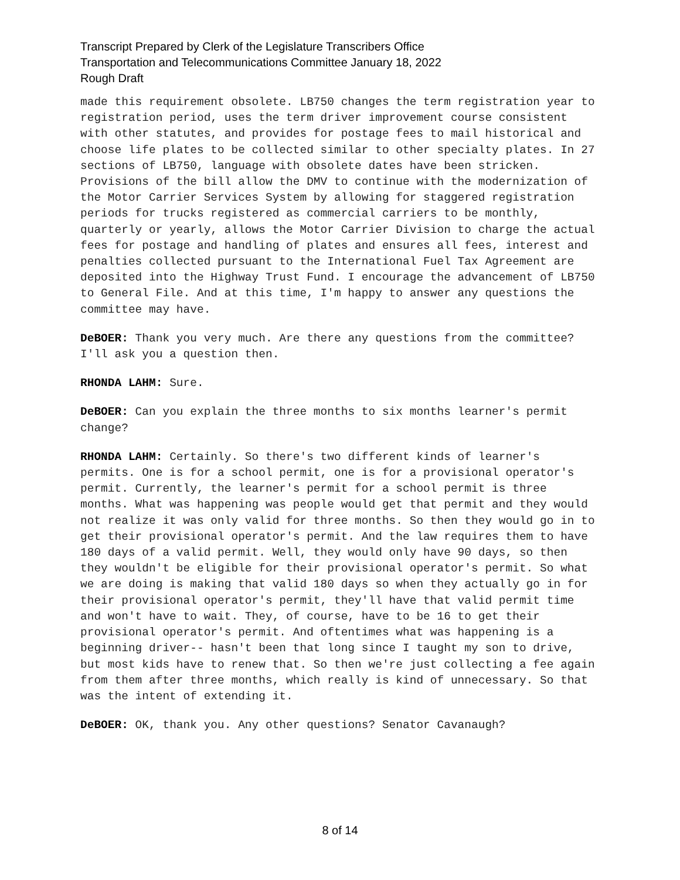Transcript Prepared by Clerk of the Legislature Transcribers Office
Transportation and Telecommunications Committee January 18, 2022
Rough Draft
made this requirement obsolete. LB750 changes the term registration year to registration period, uses the term driver improvement course consistent with other statutes, and provides for postage fees to mail historical and choose life plates to be collected similar to other specialty plates. In 27 sections of LB750, language with obsolete dates have been stricken. Provisions of the bill allow the DMV to continue with the modernization of the Motor Carrier Services System by allowing for staggered registration periods for trucks registered as commercial carriers to be monthly, quarterly or yearly, allows the Motor Carrier Division to charge the actual fees for postage and handling of plates and ensures all fees, interest and penalties collected pursuant to the International Fuel Tax Agreement are deposited into the Highway Trust Fund. I encourage the advancement of LB750 to General File. And at this time, I'm happy to answer any questions the committee may have.
DeBOER: Thank you very much. Are there any questions from the committee? I'll ask you a question then.
RHONDA LAHM: Sure.
DeBOER: Can you explain the three months to six months learner's permit change?
RHONDA LAHM: Certainly. So there's two different kinds of learner's permits. One is for a school permit, one is for a provisional operator's permit. Currently, the learner's permit for a school permit is three months. What was happening was people would get that permit and they would not realize it was only valid for three months. So then they would go in to get their provisional operator's permit. And the law requires them to have 180 days of a valid permit. Well, they would only have 90 days, so then they wouldn't be eligible for their provisional operator's permit. So what we are doing is making that valid 180 days so when they actually go in for their provisional operator's permit, they'll have that valid permit time and won't have to wait. They, of course, have to be 16 to get their provisional operator's permit. And oftentimes what was happening is a beginning driver-- hasn't been that long since I taught my son to drive, but most kids have to renew that. So then we're just collecting a fee again from them after three months, which really is kind of unnecessary. So that was the intent of extending it.
DeBOER: OK, thank you. Any other questions? Senator Cavanaugh?
8 of 14